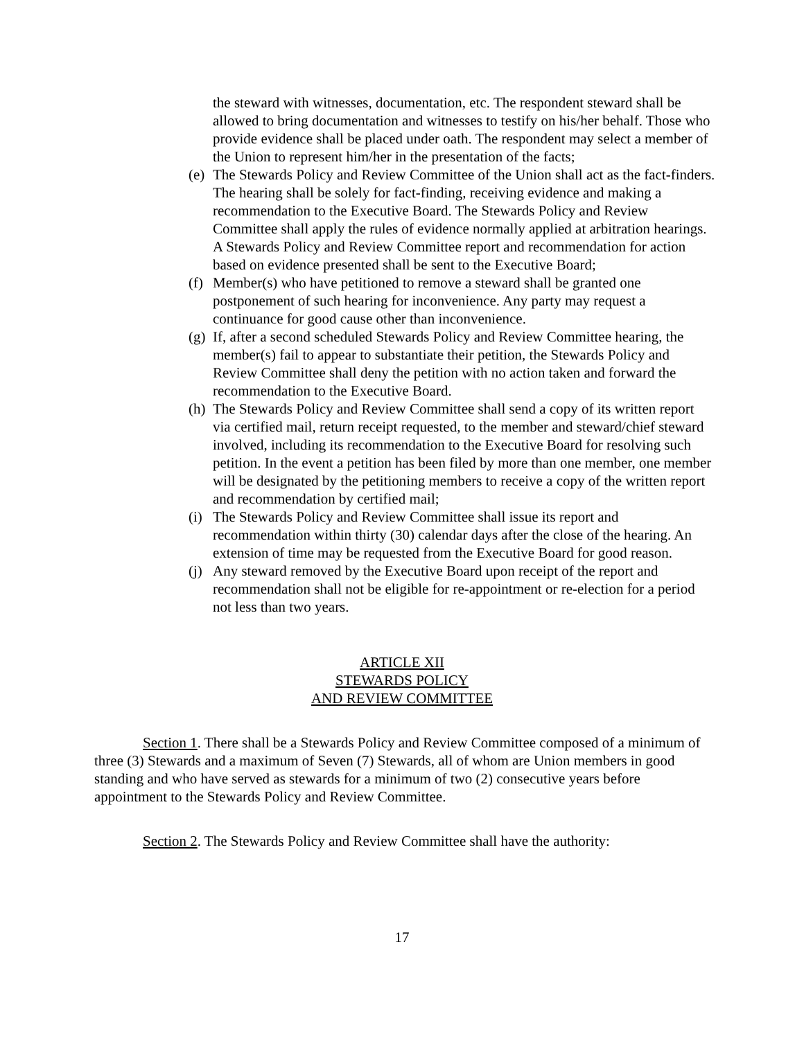the steward with witnesses, documentation, etc. The respondent steward shall be allowed to bring documentation and witnesses to testify on his/her behalf. Those who provide evidence shall be placed under oath. The respondent may select a member of the Union to represent him/her in the presentation of the facts;
(e) The Stewards Policy and Review Committee of the Union shall act as the fact-finders. The hearing shall be solely for fact-finding, receiving evidence and making a recommendation to the Executive Board. The Stewards Policy and Review Committee shall apply the rules of evidence normally applied at arbitration hearings. A Stewards Policy and Review Committee report and recommendation for action based on evidence presented shall be sent to the Executive Board;
(f) Member(s) who have petitioned to remove a steward shall be granted one postponement of such hearing for inconvenience. Any party may request a continuance for good cause other than inconvenience.
(g) If, after a second scheduled Stewards Policy and Review Committee hearing, the member(s) fail to appear to substantiate their petition, the Stewards Policy and Review Committee shall deny the petition with no action taken and forward the recommendation to the Executive Board.
(h) The Stewards Policy and Review Committee shall send a copy of its written report via certified mail, return receipt requested, to the member and steward/chief steward involved, including its recommendation to the Executive Board for resolving such petition. In the event a petition has been filed by more than one member, one member will be designated by the petitioning members to receive a copy of the written report and recommendation by certified mail;
(i) The Stewards Policy and Review Committee shall issue its report and recommendation within thirty (30) calendar days after the close of the hearing. An extension of time may be requested from the Executive Board for good reason.
(j) Any steward removed by the Executive Board upon receipt of the report and recommendation shall not be eligible for re-appointment or re-election for a period not less than two years.
ARTICLE XII
STEWARDS POLICY
AND REVIEW COMMITTEE
Section 1. There shall be a Stewards Policy and Review Committee composed of a minimum of three (3) Stewards and a maximum of Seven (7) Stewards, all of whom are Union members in good standing and who have served as stewards for a minimum of two (2) consecutive years before appointment to the Stewards Policy and Review Committee.
Section 2. The Stewards Policy and Review Committee shall have the authority:
17